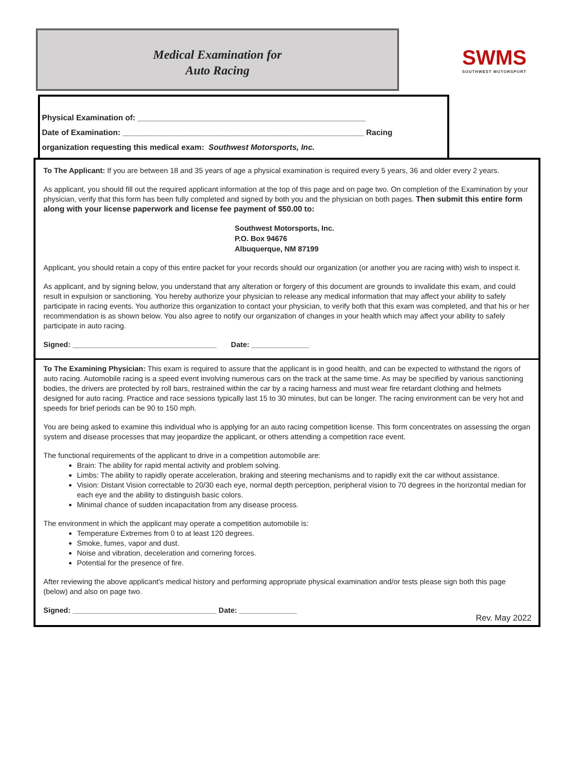Medical Examination for
Auto Racing
SWMS
SOUTHWEST MOTORSPORT
Physical Examination of: ____________________________________________________
Date of Examination: _______________________________________________________ Racing
organization requesting this medical exam: Southwest Motorsports, Inc.
To The Applicant: If you are between 18 and 35 years of age a physical examination is required every 5 years, 36 and older every 2 years.
As applicant, you should fill out the required applicant information at the top of this page and on page two. On completion of the Examination by your physician, verify that this form has been fully completed and signed by both you and the physician on both pages. Then submit this entire form along with your license paperwork and license fee payment of $50.00 to:
Southwest Motorsports, Inc.
P.O. Box 94676
Albuquerque, NM 87199
Applicant, you should retain a copy of this entire packet for your records should our organization (or another you are racing with) wish to inspect it.
As applicant, and by signing below, you understand that any alteration or forgery of this document are grounds to invalidate this exam, and could result in expulsion or sanctioning. You hereby authorize your physician to release any medical information that may affect your ability to safely participate in racing events. You authorize this organization to contact your physician, to verify both that this exam was completed, and that his or her recommendation is as shown below. You also agree to notify our organization of changes in your health which may affect your ability to safely participate in auto racing.
Signed: ___________________________________ Date: ______________
To The Examining Physician: This exam is required to assure that the applicant is in good health, and can be expected to withstand the rigors of auto racing. Automobile racing is a speed event involving numerous cars on the track at the same time. As may be specified by various sanctioning bodies, the drivers are protected by roll bars, restrained within the car by a racing harness and must wear fire retardant clothing and helmets designed for auto racing. Practice and race sessions typically last 15 to 30 minutes, but can be longer. The racing environment can be very hot and speeds for brief periods can be 90 to 150 mph.
You are being asked to examine this individual who is applying for an auto racing competition license. This form concentrates on assessing the organ system and disease processes that may jeopardize the applicant, or others attending a competition race event.
The functional requirements of the applicant to drive in a competition automobile are:
Brain: The ability for rapid mental activity and problem solving.
Limbs: The ability to rapidly operate acceleration, braking and steering mechanisms and to rapidly exit the car without assistance.
Vision: Distant Vision correctable to 20/30 each eye, normal depth perception, peripheral vision to 70 degrees in the horizontal median for each eye and the ability to distinguish basic colors.
Minimal chance of sudden incapacitation from any disease process.
The environment in which the applicant may operate a competition automobile is:
Temperature Extremes from 0 to at least 120 degrees.
Smoke, fumes, vapor and dust.
Noise and vibration, deceleration and cornering forces.
Potential for the presence of fire.
After reviewing the above applicant's medical history and performing appropriate physical examination and/or tests please sign both this page (below) and also on page two.
Signed: ___________________________________ Date: ______________
Rev. May 2022